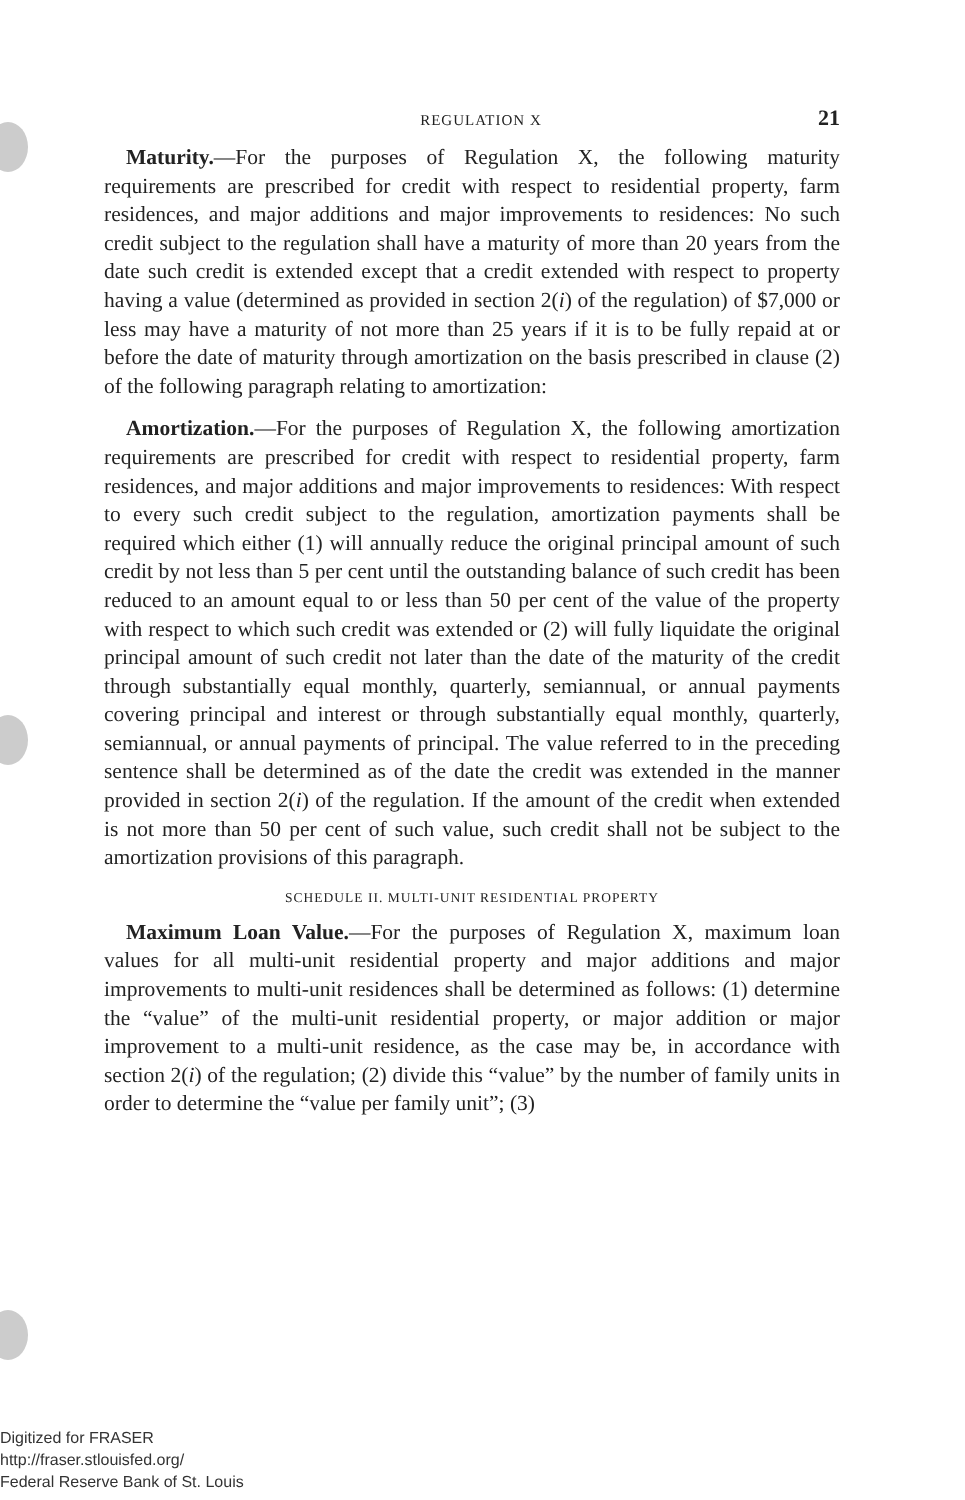REGULATION X 21
Maturity.—For the purposes of Regulation X, the following maturity requirements are prescribed for credit with respect to residential property, farm residences, and major additions and major improvements to residences: No such credit subject to the regulation shall have a maturity of more than 20 years from the date such credit is extended except that a credit extended with respect to property having a value (determined as provided in section 2(i) of the regulation) of $7,000 or less may have a maturity of not more than 25 years if it is to be fully repaid at or before the date of maturity through amortization on the basis prescribed in clause (2) of the following paragraph relating to amortization:
Amortization.—For the purposes of Regulation X, the following amortization requirements are prescribed for credit with respect to residential property, farm residences, and major additions and major improvements to residences: With respect to every such credit subject to the regulation, amortization payments shall be required which either (1) will annually reduce the original principal amount of such credit by not less than 5 per cent until the outstanding balance of such credit has been reduced to an amount equal to or less than 50 per cent of the value of the property with respect to which such credit was extended or (2) will fully liquidate the original principal amount of such credit not later than the date of the maturity of the credit through substantially equal monthly, quarterly, semiannual, or annual payments covering principal and interest or through substantially equal monthly, quarterly, semiannual, or annual payments of principal. The value referred to in the preceding sentence shall be determined as of the date the credit was extended in the manner provided in section 2(i) of the regulation. If the amount of the credit when extended is not more than 50 per cent of such value, such credit shall not be subject to the amortization provisions of this paragraph.
SCHEDULE II. MULTI-UNIT RESIDENTIAL PROPERTY
Maximum Loan Value.—For the purposes of Regulation X, maximum loan values for all multi-unit residential property and major additions and major improvements to multi-unit residences shall be determined as follows: (1) determine the “value” of the multi-unit residential property, or major addition or major improvement to a multi-unit residence, as the case may be, in accordance with section 2(i) of the regulation; (2) divide this “value” by the number of family units in order to determine the “value per family unit”; (3)
Digitized for FRASER
http://fraser.stlouisfed.org/
Federal Reserve Bank of St. Louis